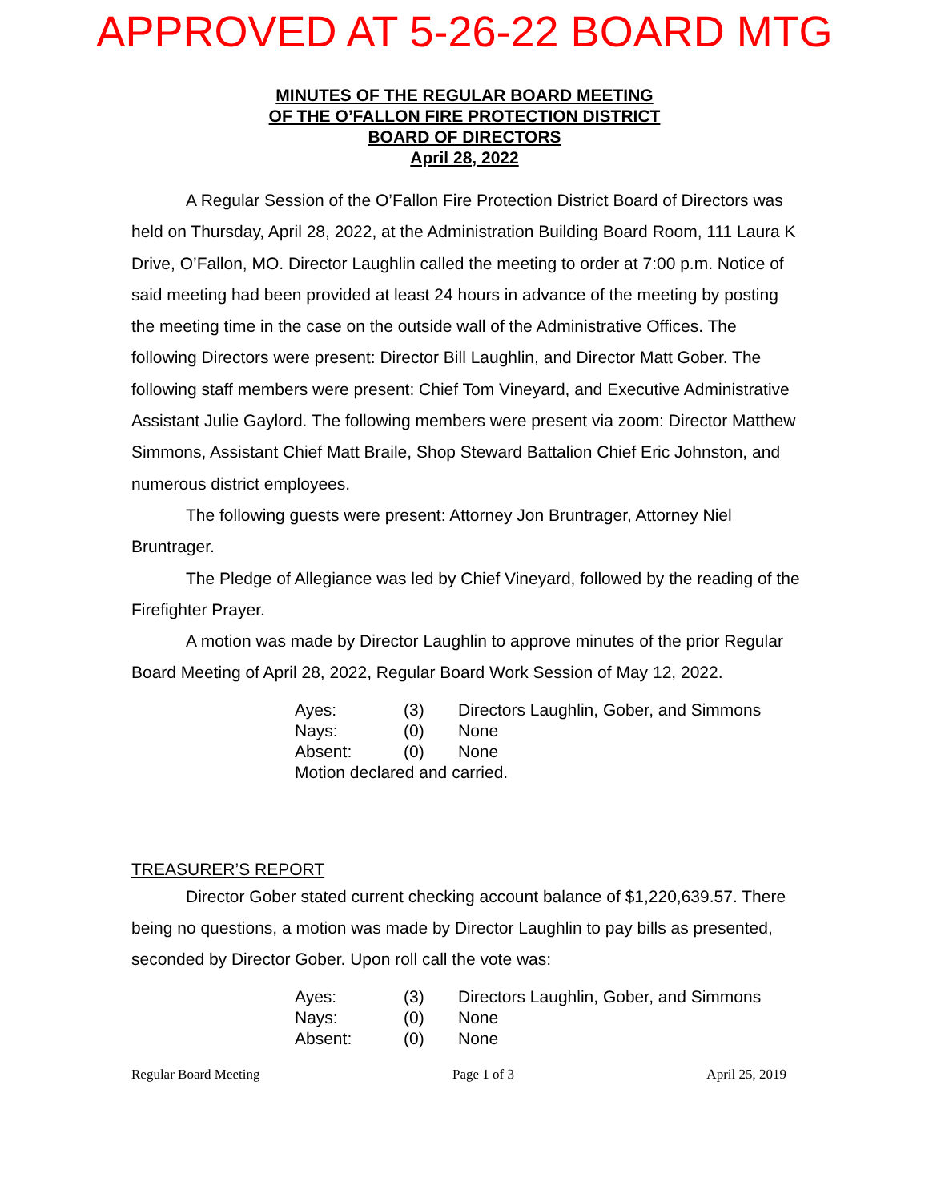APPROVED AT 5-26-22 BOARD MTG
MINUTES OF THE REGULAR BOARD MEETING
OF THE O’FALLON FIRE PROTECTION DISTRICT
BOARD OF DIRECTORS
April 28, 2022
A Regular Session of the O’Fallon Fire Protection District Board of Directors was held on Thursday, April 28, 2022, at the Administration Building Board Room, 111 Laura K Drive, O’Fallon, MO. Director Laughlin called the meeting to order at 7:00 p.m. Notice of said meeting had been provided at least 24 hours in advance of the meeting by posting the meeting time in the case on the outside wall of the Administrative Offices. The following Directors were present: Director Bill Laughlin, and Director Matt Gober. The following staff members were present: Chief Tom Vineyard, and Executive Administrative Assistant Julie Gaylord. The following members were present via zoom: Director Matthew Simmons, Assistant Chief Matt Braile, Shop Steward Battalion Chief Eric Johnston, and numerous district employees.
The following guests were present: Attorney Jon Bruntrager, Attorney Niel Bruntrager.
The Pledge of Allegiance was led by Chief Vineyard, followed by the reading of the Firefighter Prayer.
A motion was made by Director Laughlin to approve minutes of the prior Regular Board Meeting of April 28, 2022, Regular Board Work Session of May 12, 2022.
Ayes: (3) Directors Laughlin, Gober, and Simmons
Nays: (0) None
Absent: (0) None
Motion declared and carried.
TREASURER’S REPORT
Director Gober stated current checking account balance of $1,220,639.57. There being no questions, a motion was made by Director Laughlin to pay bills as presented, seconded by Director Gober. Upon roll call the vote was:
Ayes: (3) Directors Laughlin, Gober, and Simmons
Nays: (0) None
Absent: (0) None
Regular Board Meeting Page 1 of 3 April 25, 2019